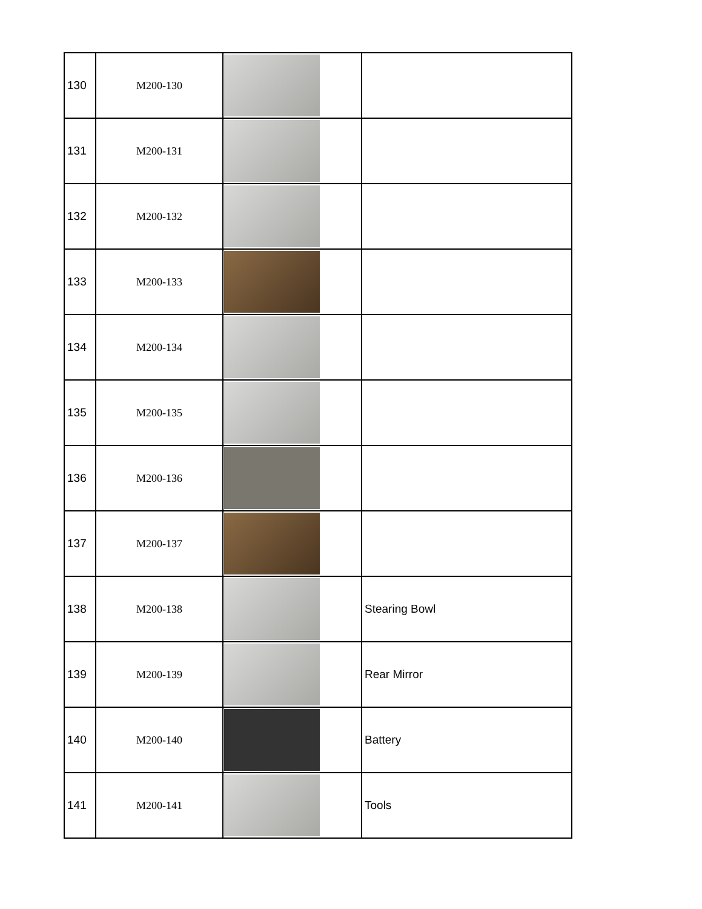| 130 | M200-130 | | |
| 131 | M200-131 | | |
| 132 | M200-132 | | |
| 133 | M200-133 | | |
| 134 | M200-134 | | |
| 135 | M200-135 | | |
| 136 | M200-136 | | |
| 137 | M200-137 | | |
| 138 | M200-138 | | Stearing Bowl |
| 139 | M200-139 | | Rear Mirror |
| 140 | M200-140 | | Battery |
| 141 | M200-141 | | Tools |